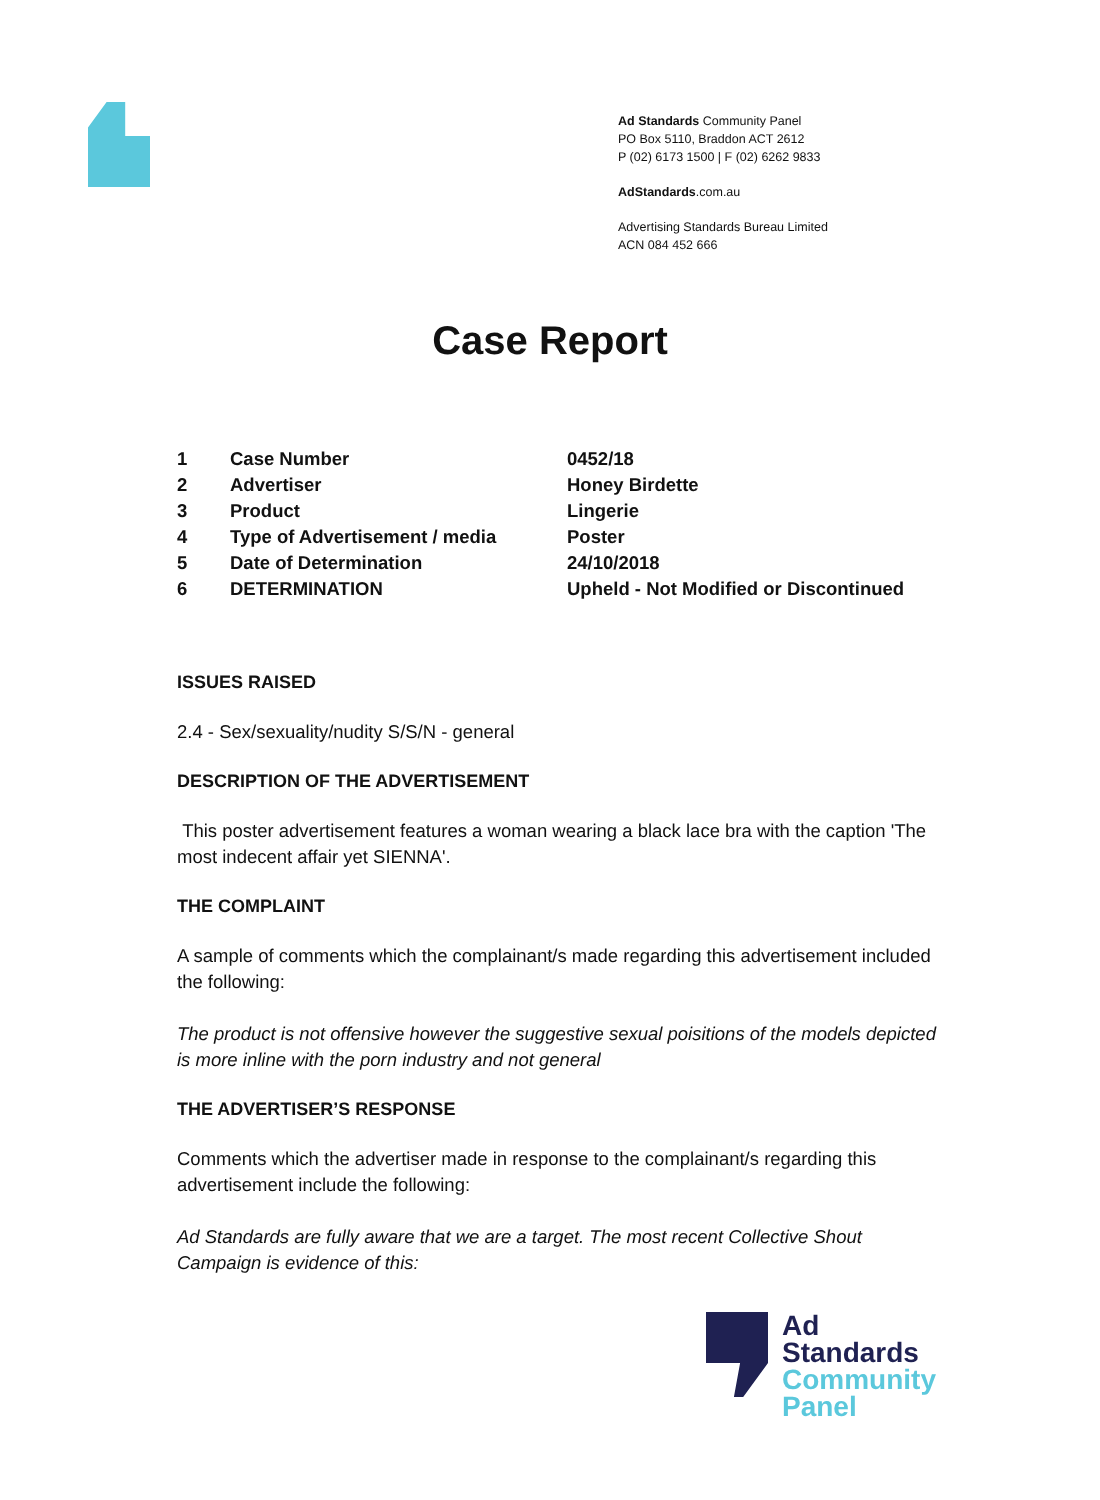Ad Standards Community Panel
PO Box 5110, Braddon ACT 2612
P (02) 6173 1500 | F (02) 6262 9833
AdStandards.com.au
Advertising Standards Bureau Limited
ACN 084 452 666
Case Report
| 1 | Case Number | 0452/18 |
| 2 | Advertiser | Honey Birdette |
| 3 | Product | Lingerie |
| 4 | Type of Advertisement / media | Poster |
| 5 | Date of Determination | 24/10/2018 |
| 6 | DETERMINATION | Upheld - Not Modified or Discontinued |
ISSUES RAISED
2.4 - Sex/sexuality/nudity S/S/N - general
DESCRIPTION OF THE ADVERTISEMENT
This poster advertisement features a woman wearing a black lace bra with the caption 'The most indecent affair yet SIENNA'.
THE COMPLAINT
A sample of comments which the complainant/s made regarding this advertisement included the following:
The product is not offensive however the suggestive sexual poisitions of the models depicted is more inline with the porn industry and not general
THE ADVERTISER’S RESPONSE
Comments which the advertiser made in response to the complainant/s regarding this advertisement include the following:
Ad Standards are fully aware that we are a target. The most recent Collective Shout Campaign is evidence of this:
Ad
Standards
Community
Panel